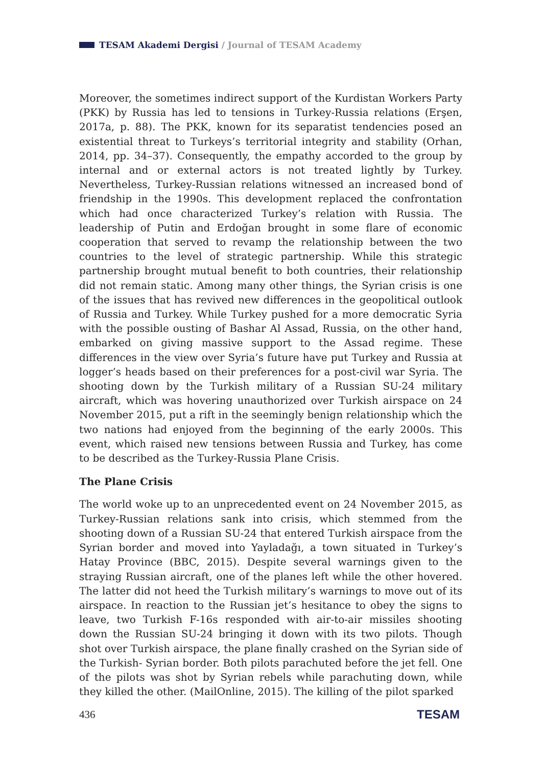TESAM Akademi Dergisi / Journal of TESAM Academy
Moreover, the sometimes indirect support of the Kurdistan Workers Party (PKK) by Russia has led to tensions in Turkey-Russia relations (Erşen, 2017a, p. 88). The PKK, known for its separatist tendencies posed an existential threat to Turkeys’s territorial integrity and stability (Orhan, 2014, pp. 34–37). Consequently, the empathy accorded to the group by internal and or external actors is not treated lightly by Turkey. Nevertheless, Turkey-Russian relations witnessed an increased bond of friendship in the 1990s. This development replaced the confrontation which had once characterized Turkey’s relation with Russia. The leadership of Putin and Erdoğan brought in some flare of economic cooperation that served to revamp the relationship between the two countries to the level of strategic partnership. While this strategic partnership brought mutual benefit to both countries, their relationship did not remain static. Among many other things, the Syrian crisis is one of the issues that has revived new differences in the geopolitical outlook of Russia and Turkey. While Turkey pushed for a more democratic Syria with the possible ousting of Bashar Al Assad, Russia, on the other hand, embarked on giving massive support to the Assad regime. These differences in the view over Syria’s future have put Turkey and Russia at logger’s heads based on their preferences for a post-civil war Syria. The shooting down by the Turkish military of a Russian SU-24 military aircraft, which was hovering unauthorized over Turkish airspace on 24 November 2015, put a rift in the seemingly benign relationship which the two nations had enjoyed from the beginning of the early 2000s. This event, which raised new tensions between Russia and Turkey, has come to be described as the Turkey-Russia Plane Crisis.
The Plane Crisis
The world woke up to an unprecedented event on 24 November 2015, as Turkey-Russian relations sank into crisis, which stemmed from the shooting down of a Russian SU-24 that entered Turkish airspace from the Syrian border and moved into Yayladağı, a town situated in Turkey’s Hatay Province (BBC, 2015). Despite several warnings given to the straying Russian aircraft, one of the planes left while the other hovered. The latter did not heed the Turkish military’s warnings to move out of its airspace. In reaction to the Russian jet’s hesitance to obey the signs to leave, two Turkish F-16s responded with air-to-air missiles shooting down the Russian SU-24 bringing it down with its two pilots. Though shot over Turkish airspace, the plane finally crashed on the Syrian side of the Turkish- Syrian border. Both pilots parachuted before the jet fell. One of the pilots was shot by Syrian rebels while parachuting down, while they killed the other. (MailOnline, 2015). The killing of the pilot sparked
436 TESAM